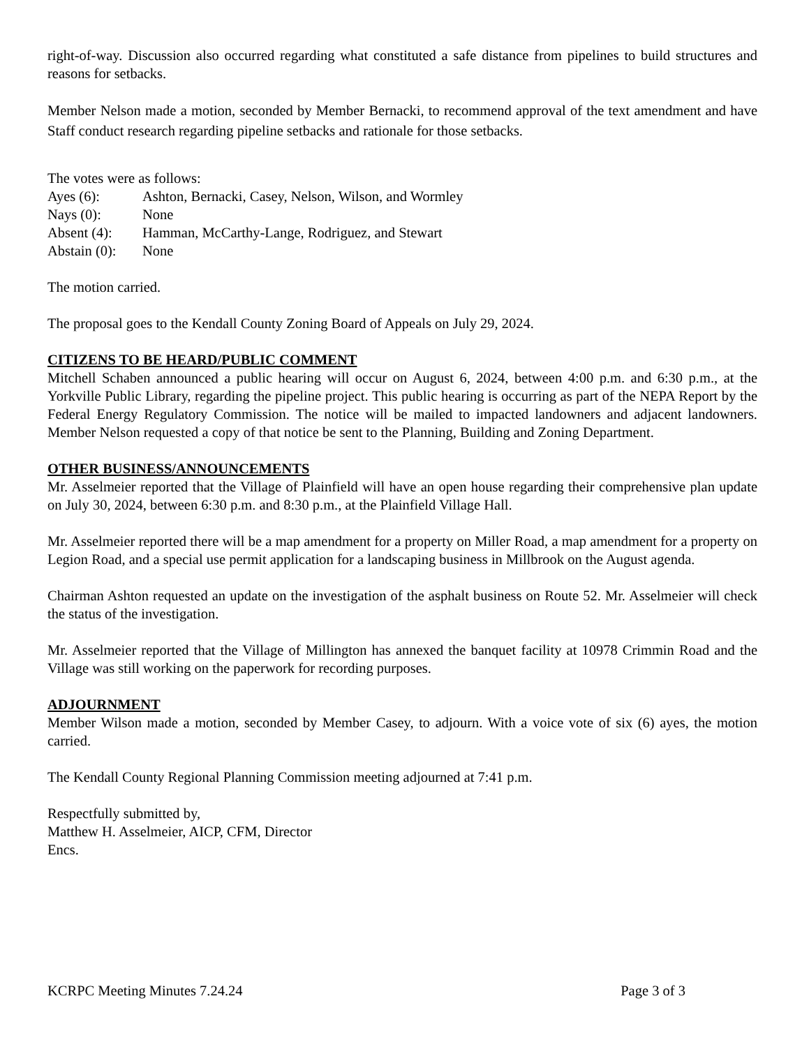right-of-way. Discussion also occurred regarding what constituted a safe distance from pipelines to build structures and reasons for setbacks.
Member Nelson made a motion, seconded by Member Bernacki, to recommend approval of the text amendment and have Staff conduct research regarding pipeline setbacks and rationale for those setbacks.
The votes were as follows:
| Ayes (6): | Ashton, Bernacki, Casey, Nelson, Wilson, and Wormley |
| Nays (0): | None |
| Absent (4): | Hamman, McCarthy-Lange, Rodriguez, and Stewart |
| Abstain (0): | None |
The motion carried.
The proposal goes to the Kendall County Zoning Board of Appeals on July 29, 2024.
CITIZENS TO BE HEARD/PUBLIC COMMENT
Mitchell Schaben announced a public hearing will occur on August 6, 2024, between 4:00 p.m. and 6:30 p.m., at the Yorkville Public Library, regarding the pipeline project. This public hearing is occurring as part of the NEPA Report by the Federal Energy Regulatory Commission. The notice will be mailed to impacted landowners and adjacent landowners. Member Nelson requested a copy of that notice be sent to the Planning, Building and Zoning Department.
OTHER BUSINESS/ANNOUNCEMENTS
Mr. Asselmeier reported that the Village of Plainfield will have an open house regarding their comprehensive plan update on July 30, 2024, between 6:30 p.m. and 8:30 p.m., at the Plainfield Village Hall.
Mr. Asselmeier reported there will be a map amendment for a property on Miller Road, a map amendment for a property on Legion Road, and a special use permit application for a landscaping business in Millbrook on the August agenda.
Chairman Ashton requested an update on the investigation of the asphalt business on Route 52. Mr. Asselmeier will check the status of the investigation.
Mr. Asselmeier reported that the Village of Millington has annexed the banquet facility at 10978 Crimmin Road and the Village was still working on the paperwork for recording purposes.
ADJOURNMENT
Member Wilson made a motion, seconded by Member Casey, to adjourn. With a voice vote of six (6) ayes, the motion carried.
The Kendall County Regional Planning Commission meeting adjourned at 7:41 p.m.
Respectfully submitted by,
Matthew H. Asselmeier, AICP, CFM, Director
Encs.
KCRPC Meeting Minutes 7.24.24 Page 3 of 3